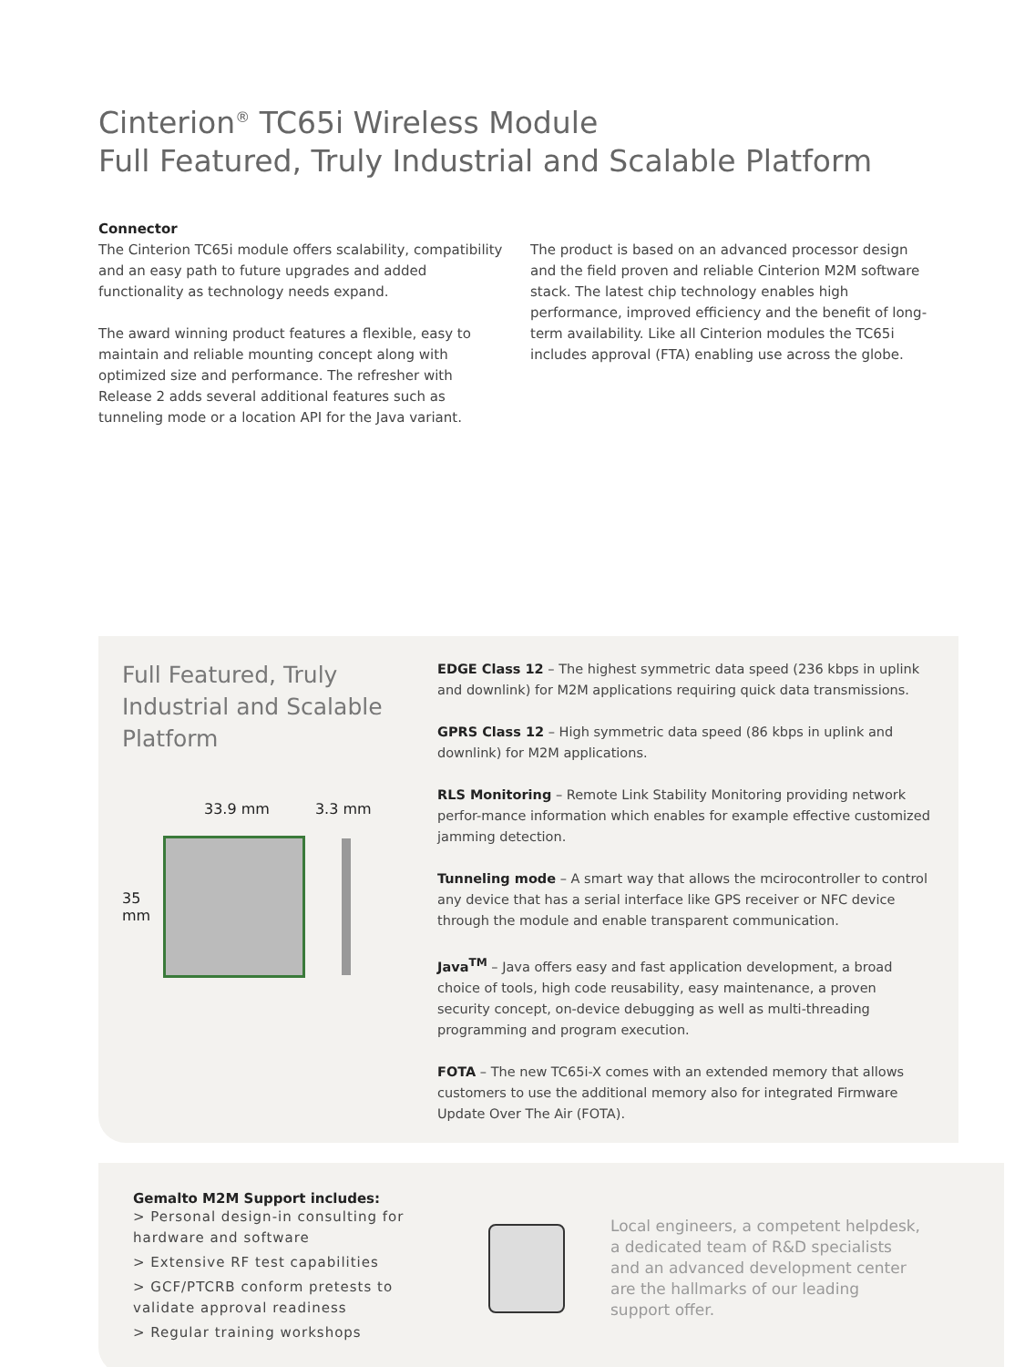Cinterion<sup>®</sup> TC65i Wireless Module
Full Featured, Truly Industrial and Scalable Platform
Connector
The Cinterion TC65i module offers scalability, compatibility and an easy path to future upgrades and added functionality as technology needs expand.
The award winning product features a flexible, easy to maintain and reliable mounting concept along with optimized size and performance. The refresher with Release 2 adds several additional features such as tunneling mode or a location API for the Java variant.
The product is based on an advanced processor design and the field proven and reliable Cinterion M2M software stack. The latest chip technology enables high performance, improved efficiency and the benefit of long-term availability. Like all Cinterion modules the TC65i includes approval (FTA) enabling use across the globe.
Full Featured, Truly Industrial and Scalable Platform
33.9 mm 3.3 mm
35 mm
EDGE Class 12 – The highest symmetric data speed (236 kbps in uplink and downlink) for M2M applications requiring quick data transmissions.
GPRS Class 12 – High symmetric data speed (86 kbps in uplink and downlink) for M2M applications.
RLS Monitoring – Remote Link Stability Monitoring providing network perfor-mance information which enables for example effective customized jamming detection.
Tunneling mode – A smart way that allows the mcirocontroller to control any device that has a serial interface like GPS receiver or NFC device through the module and enable transparent communication.
Java<sup>TM</sup> – Java offers easy and fast application development, a broad choice of tools, high code reusability, easy maintenance, a proven security concept, on-device debugging as well as multi-threading programming and program execution.
FOTA – The new TC65i-X comes with an extended memory that allows customers to use the additional memory also for integrated Firmware Update Over The Air (FOTA).
Gemalto M2M Support includes:
> Personal design-in consulting for hardware and software
> Extensive RF test capabilities
> GCF/PTCRB conform pretests to validate approval readiness
> Regular training workshops
Local engineers, a competent helpdesk, a dedicated team of R&D specialists and an advanced development center are the hallmarks of our leading support offer.